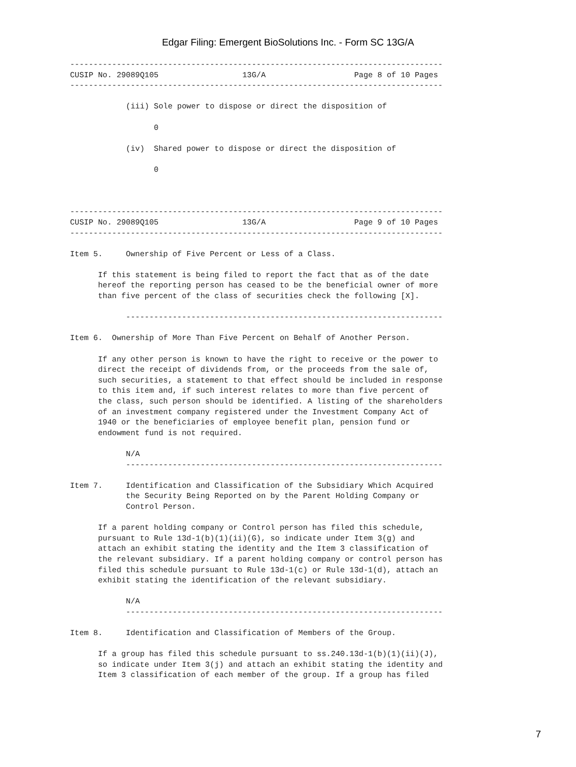Edgar Filing: Emergent BioSolutions Inc. - Form SC 13G/A
--------------------------------------------------------------------------------
CUSIP No. 29089Q105                  13G/A                   Page 8 of 10 Pages
--------------------------------------------------------------------------------

            (iii) Sole power to dispose or direct the disposition of

                  0

            (iv)  Shared power to dispose or direct the disposition of

                  0



--------------------------------------------------------------------------------
CUSIP No. 29089Q105                  13G/A                   Page 9 of 10 Pages
--------------------------------------------------------------------------------

Item 5.     Ownership of Five Percent or Less of a Class.

      If this statement is being filed to report the fact that as of the date
      hereof the reporting person has ceased to be the beneficial owner of more
      than five percent of the class of securities check the following [X].

            --------------------------------------------------------------------

Item 6.  Ownership of More Than Five Percent on Behalf of Another Person.

      If any other person is known to have the right to receive or the power to
      direct the receipt of dividends from, or the proceeds from the sale of,
      such securities, a statement to that effect should be included in response
      to this item and, if such interest relates to more than five percent of
      the class, such person should be identified. A listing of the shareholders
      of an investment company registered under the Investment Company Act of
      1940 or the beneficiaries of employee benefit plan, pension fund or
      endowment fund is not required.

            N/A
            --------------------------------------------------------------------

Item 7.     Identification and Classification of the Subsidiary Which Acquired
            the Security Being Reported on by the Parent Holding Company or
            Control Person.

      If a parent holding company or Control person has filed this schedule,
      pursuant to Rule 13d-1(b)(1)(ii)(G), so indicate under Item 3(g) and
      attach an exhibit stating the identity and the Item 3 classification of
      the relevant subsidiary. If a parent holding company or control person has
      filed this schedule pursuant to Rule 13d-1(c) or Rule 13d-1(d), attach an
      exhibit stating the identification of the relevant subsidiary.

            N/A
            --------------------------------------------------------------------

Item 8.     Identification and Classification of Members of the Group.

      If a group has filed this schedule pursuant to ss.240.13d-1(b)(1)(ii)(J),
      so indicate under Item 3(j) and attach an exhibit stating the identity and
      Item 3 classification of each member of the group. If a group has filed
7